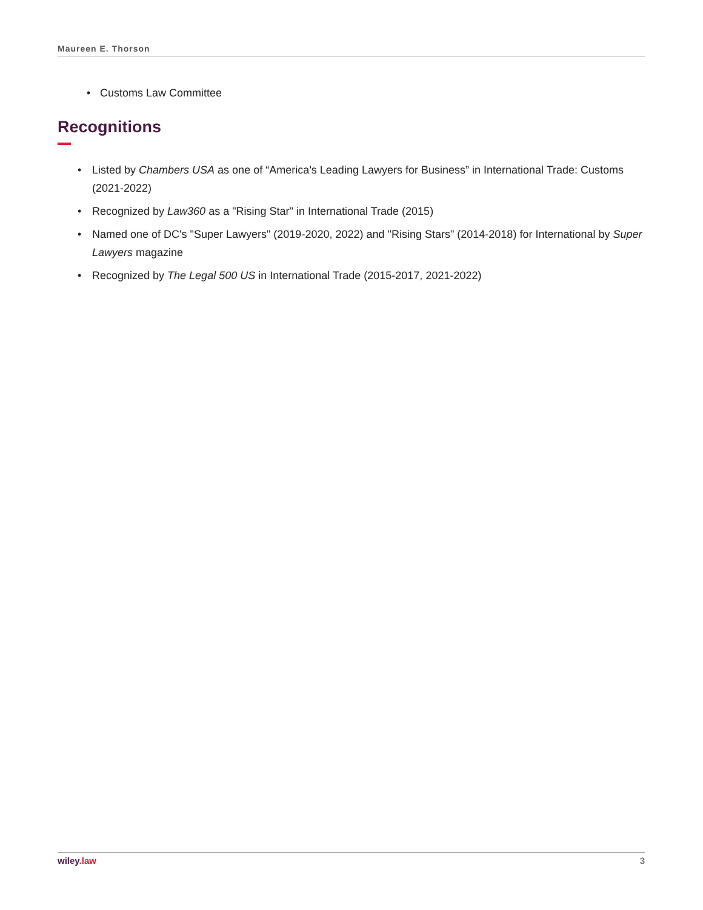Maureen E. Thorson
• Customs Law Committee
Recognitions
• Listed by Chambers USA as one of “America’s Leading Lawyers for Business” in International Trade: Customs (2021-2022)
• Recognized by Law360 as a "Rising Star" in International Trade (2015)
• Named one of DC's "Super Lawyers" (2019-2020, 2022) and "Rising Stars" (2014-2018) for International by Super Lawyers magazine
• Recognized by The Legal 500 US in International Trade (2015-2017, 2021-2022)
wiley.law 3